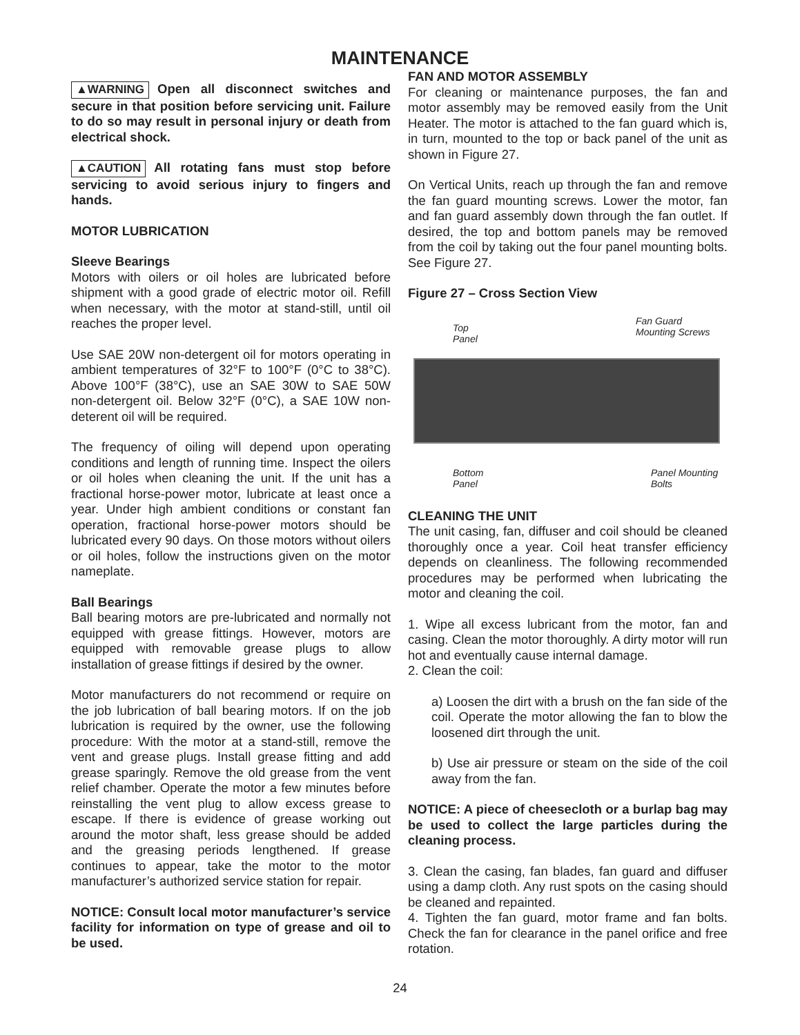MAINTENANCE
▲WARNING Open all disconnect switches and secure in that position before servicing unit. Failure to do so may result in personal injury or death from electrical shock.
▲CAUTION All rotating fans must stop before servicing to avoid serious injury to fingers and hands.
MOTOR LUBRICATION
Sleeve Bearings
Motors with oilers or oil holes are lubricated before shipment with a good grade of electric motor oil. Refill when necessary, with the motor at stand-still, until oil reaches the proper level.
Use SAE 20W non-detergent oil for motors operating in ambient temperatures of 32°F to 100°F (0°C to 38°C). Above 100°F (38°C), use an SAE 30W to SAE 50W non-detergent oil. Below 32°F (0°C), a SAE 10W non-deterent oil will be required.
The frequency of oiling will depend upon operating conditions and length of running time. Inspect the oilers or oil holes when cleaning the unit. If the unit has a fractional horse-power motor, lubricate at least once a year. Under high ambient conditions or constant fan operation, fractional horse-power motors should be lubricated every 90 days. On those motors without oilers or oil holes, follow the instructions given on the motor nameplate.
Ball Bearings
Ball bearing motors are pre-lubricated and normally not equipped with grease fittings. However, motors are equipped with removable grease plugs to allow installation of grease fittings if desired by the owner.
Motor manufacturers do not recommend or require on the job lubrication of ball bearing motors. If on the job lubrication is required by the owner, use the following procedure: With the motor at a stand-still, remove the vent and grease plugs. Install grease fitting and add grease sparingly. Remove the old grease from the vent relief chamber. Operate the motor a few minutes before reinstalling the vent plug to allow excess grease to escape. If there is evidence of grease working out around the motor shaft, less grease should be added and the greasing periods lengthened. If grease continues to appear, take the motor to the motor manufacturer’s authorized service station for repair.
NOTICE: Consult local motor manufacturer’s service facility for information on type of grease and oil to be used.
FAN AND MOTOR ASSEMBLY
For cleaning or maintenance purposes, the fan and motor assembly may be removed easily from the Unit Heater. The motor is attached to the fan guard which is, in turn, mounted to the top or back panel of the unit as shown in Figure 27.
On Vertical Units, reach up through the fan and remove the fan guard mounting screws. Lower the motor, fan and fan guard assembly down through the fan outlet. If desired, the top and bottom panels may be removed from the coil by taking out the four panel mounting bolts. See Figure 27.
Figure 27 – Cross Section View
Top
Panel
Fan Guard
Mounting Screws
Bottom
Panel
Panel Mounting
Bolts
CLEANING THE UNIT
The unit casing, fan, diffuser and coil should be cleaned thoroughly once a year. Coil heat transfer efficiency depends on cleanliness. The following recommended procedures may be performed when lubricating the motor and cleaning the coil.
1. Wipe all excess lubricant from the motor, fan and casing. Clean the motor thoroughly. A dirty motor will run hot and eventually cause internal damage.
2. Clean the coil:
a) Loosen the dirt with a brush on the fan side of the coil. Operate the motor allowing the fan to blow the loosened dirt through the unit.
b) Use air pressure or steam on the side of the coil away from the fan.
NOTICE: A piece of cheesecloth or a burlap bag may be used to collect the large particles during the cleaning process.
3. Clean the casing, fan blades, fan guard and diffuser using a damp cloth. Any rust spots on the casing should be cleaned and repainted.
4. Tighten the fan guard, motor frame and fan bolts. Check the fan for clearance in the panel orifice and free rotation.
24